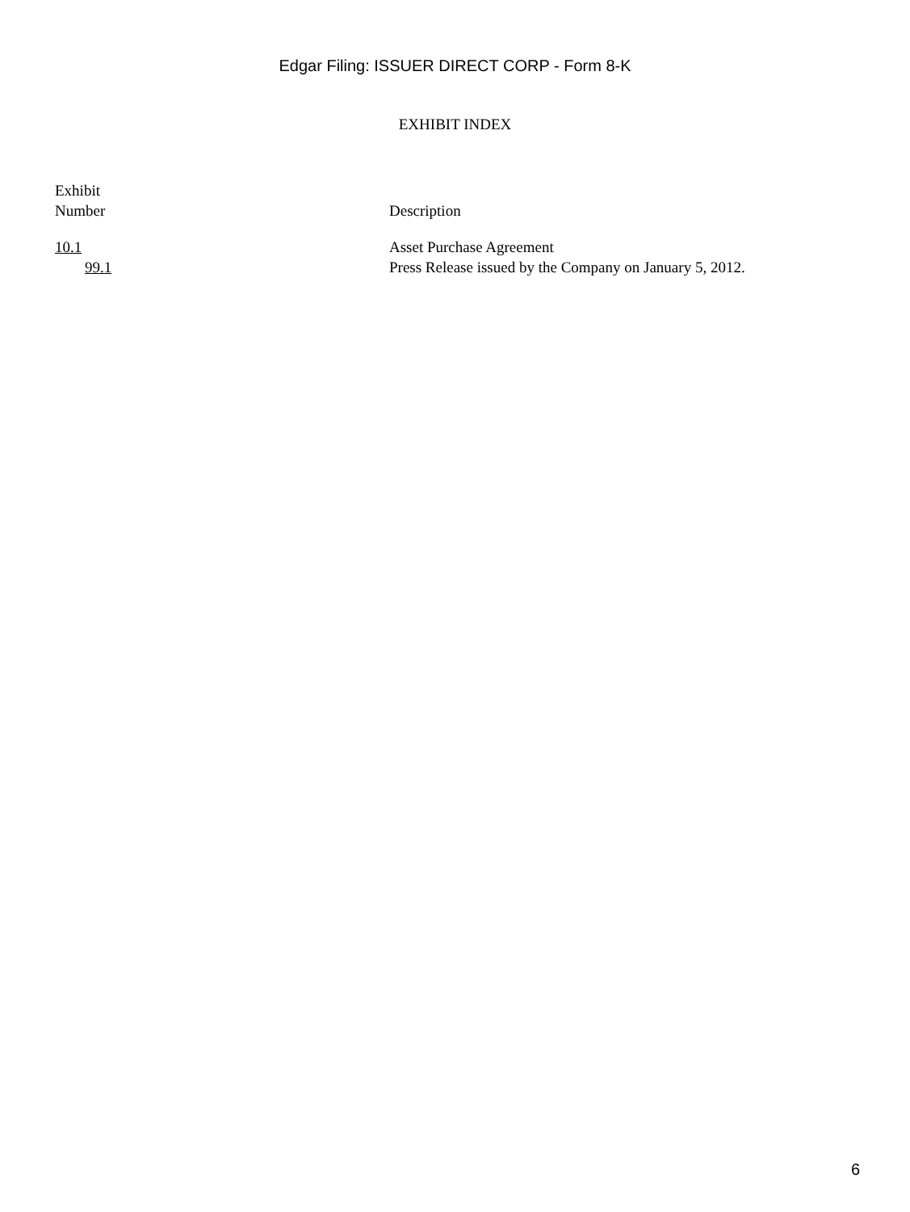Edgar Filing: ISSUER DIRECT CORP - Form 8-K
EXHIBIT INDEX
| Exhibit Number | Description |
| 10.1 | Asset Purchase Agreement |
| 99.1 | Press Release issued by the Company on January 5, 2012. |
6